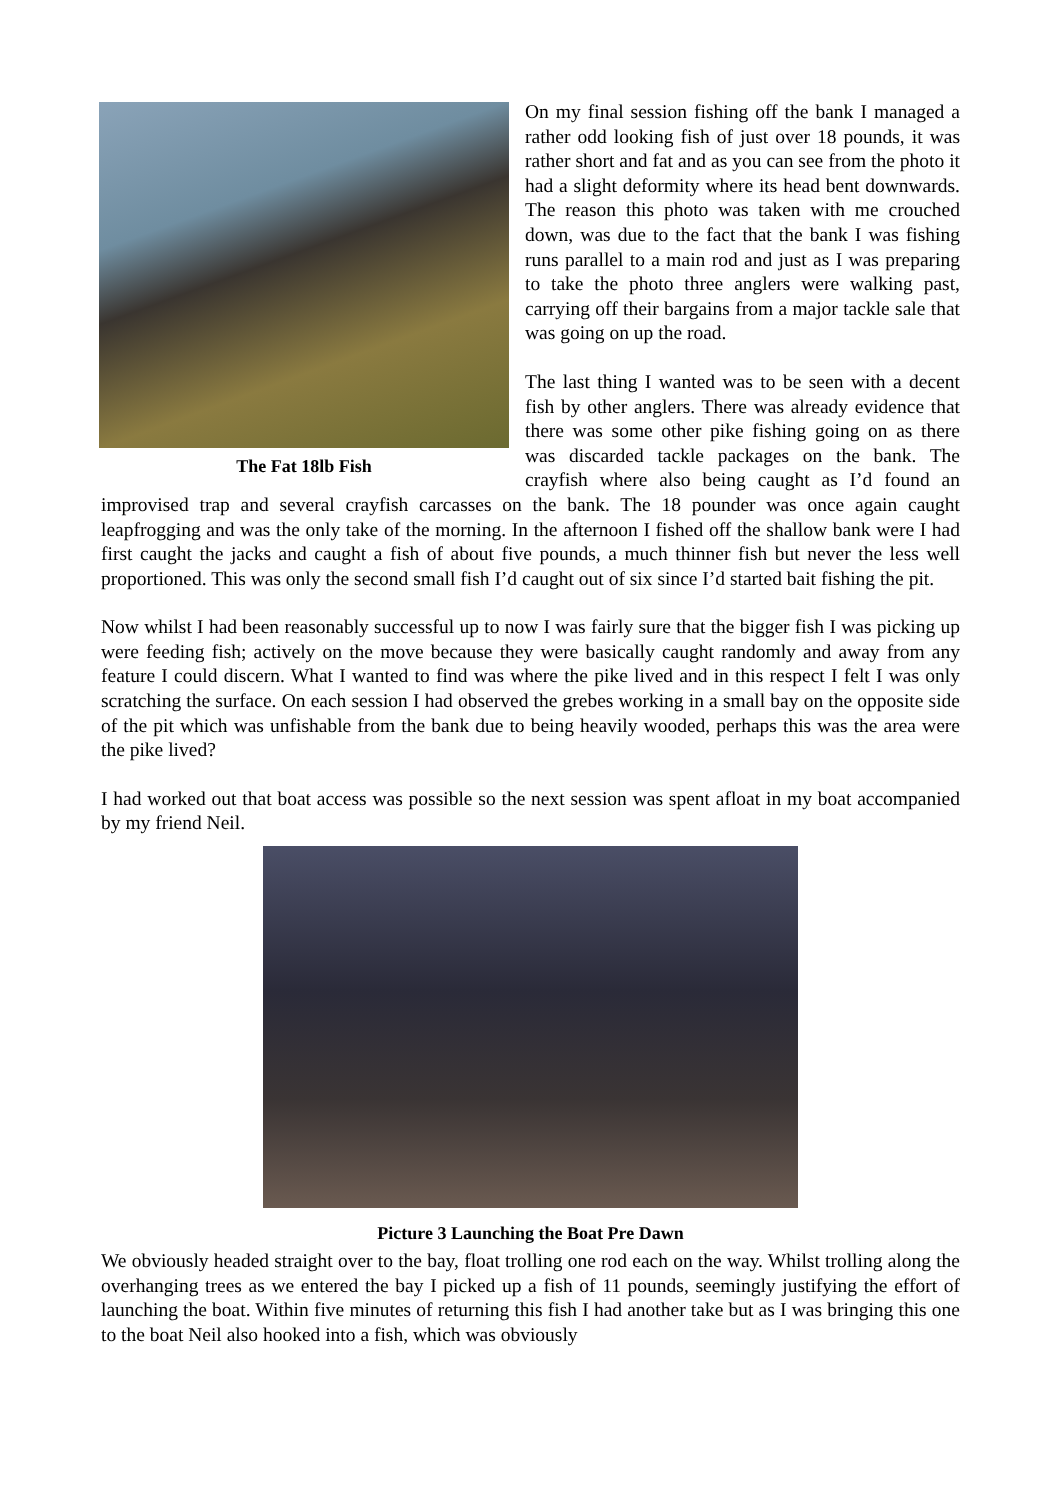The Fat 18lb Fish
On my final session fishing off the bank I managed a rather odd looking fish of just over 18 pounds, it was rather short and fat and as you can see from the photo it had a slight deformity where its head bent downwards. The reason this photo was taken with me crouched down, was due to the fact that the bank I was fishing runs parallel to a main rod and just as I was preparing to take the photo three anglers were walking past, carrying off their bargains from a major tackle sale that was going on up the road.
The last thing I wanted was to be seen with a decent fish by other anglers. There was already evidence that there was some other pike fishing going on as there was discarded tackle packages on the bank. The crayfish where also being caught as I’d found an improvised trap and several crayfish carcasses on the bank. The 18 pounder was once again caught leapfrogging and was the only take of the morning. In the afternoon I fished off the shallow bank were I had first caught the jacks and caught a fish of about five pounds, a much thinner fish but never the less well proportioned. This was only the second small fish I’d caught out of six since I’d started bait fishing the pit.
Now whilst I had been reasonably successful up to now I was fairly sure that the bigger fish I was picking up were feeding fish; actively on the move because they were basically caught randomly and away from any feature I could discern. What I wanted to find was where the pike lived and in this respect I felt I was only scratching the surface. On each session I had observed the grebes working in a small bay on the opposite side of the pit which was unfishable from the bank due to being heavily wooded, perhaps this was the area were the pike lived?
I had worked out that boat access was possible so the next session was spent afloat in my boat accompanied by my friend Neil.
Picture 3 Launching the Boat Pre Dawn
We obviously headed straight over to the bay, float trolling one rod each on the way. Whilst trolling along the overhanging trees as we entered the bay I picked up a fish of 11 pounds, seemingly justifying the effort of launching the boat. Within five minutes of returning this fish I had another take but as I was bringing this one to the boat Neil also hooked into a fish, which was obviously